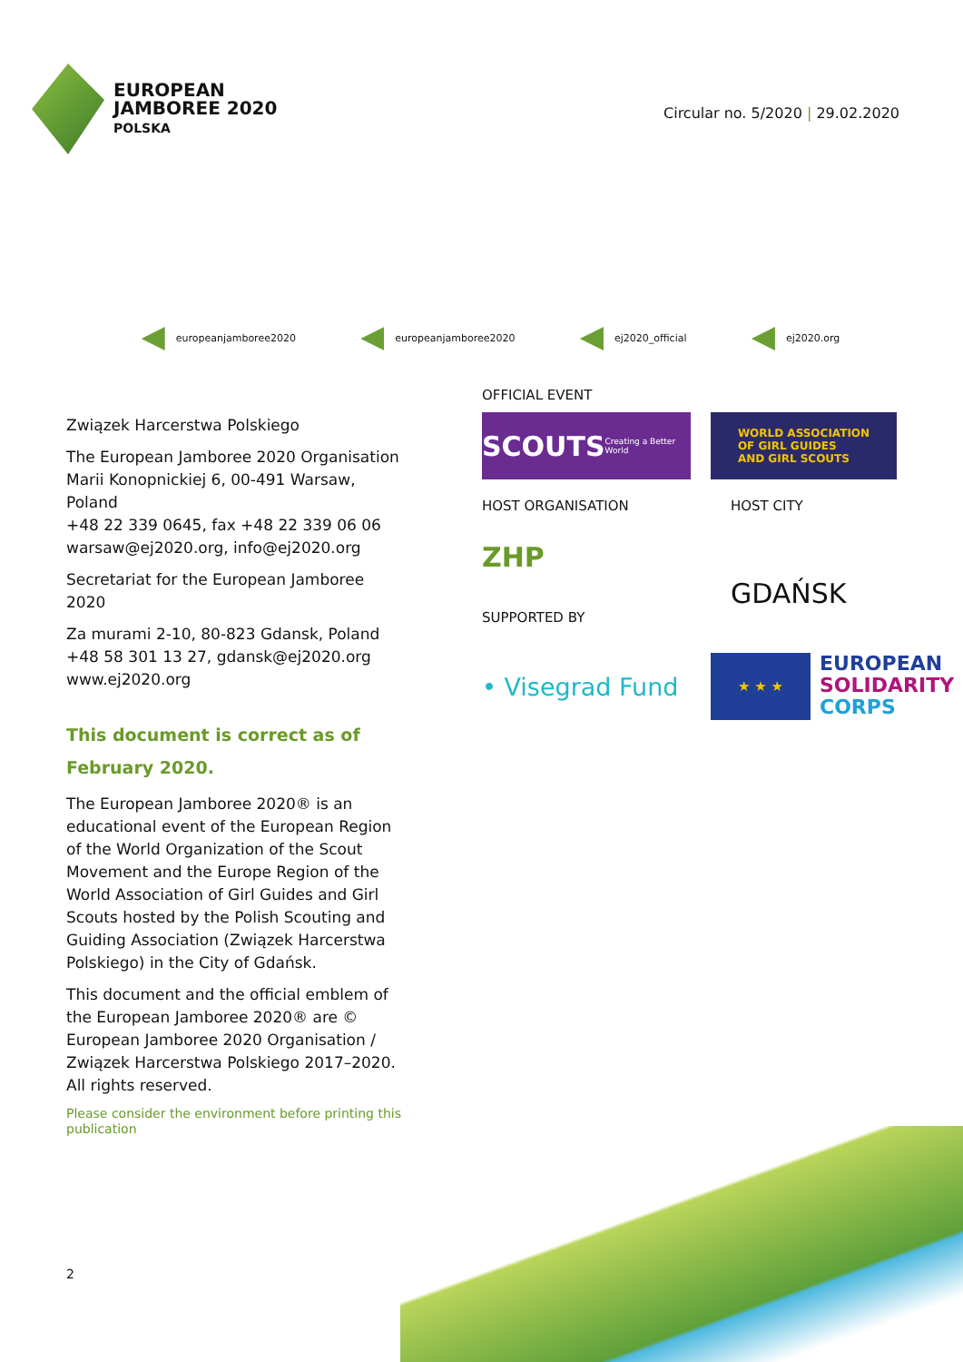EUROPEAN
JAMBOREE 2020
POLSKA
Circular no. 5/2020 | 29.02.2020
europeanjamboree2020 europeanjamboree2020 ej2020_official ej2020.org
Związek Harcerstwa Polskiego
The European Jamboree 2020 Organisation
Marii Konopnickiej 6, 00-491 Warsaw, Poland
+48 22 339 0645, fax +48 22 339 06 06
warsaw@ej2020.org, info@ej2020.org
Secretariat for the European Jamboree 2020
Za murami 2-10, 80-823 Gdansk, Poland
+48 58 301 13 27, gdansk@ej2020.org
www.ej2020.org
This document is correct as of February 2020.
The European Jamboree 2020® is an educational event of the European Region of the World Organization of the Scout Movement and the Europe Region of the World Association of Girl Guides and Girl Scouts hosted by the Polish Scouting and Guiding Association (Związek Harcerstwa Polskiego) in the City of Gdańsk.
This document and the official emblem of the European Jamboree 2020® are © European Jamboree 2020 Organisation / Związek Harcerstwa Polskiego 2017–2020. All rights reserved.
Please consider the environment before printing this publication
OFFICIAL EVENT
SCOUTS Creating a Better World
WORLD ASSOCIATION
OF GIRL GUIDES
AND GIRL SCOUTS
HOST ORGANISATION
ZHP
HOST CITY
GDAŃSK
SUPPORTED BY
• Visegrad Fund
★ ★ ★
EUROPEAN
SOLIDARITY
CORPS
2